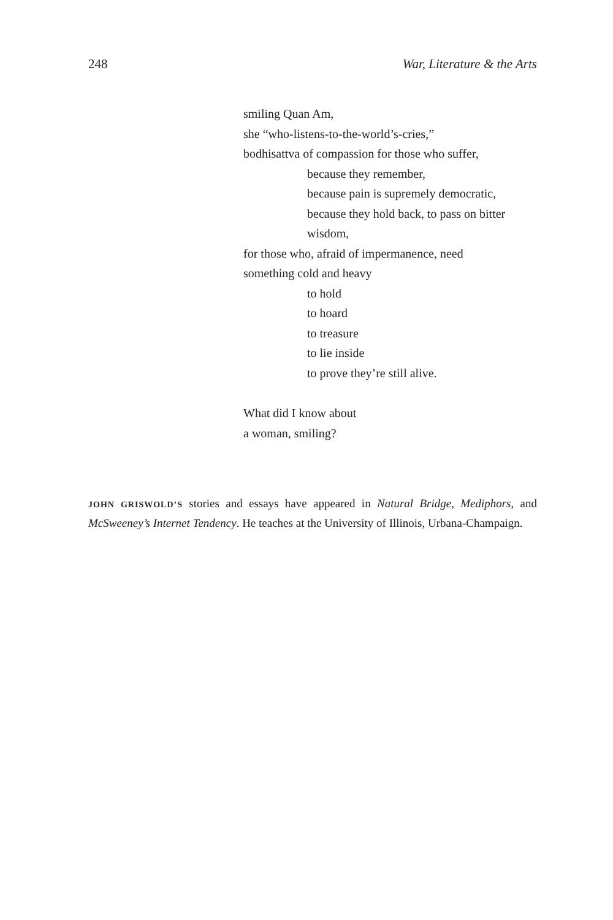248 War, Literature & the Arts
smiling Quan Am,
she “who-listens-to-the-world’s-cries,”
bodhisattva of compassion for those who suffer,
because they remember,
because pain is supremely democratic,
because they hold back, to pass on bitter
wisdom,
for those who, afraid of impermanence, need
something cold and heavy
to hold
to hoard
to treasure
to lie inside
to prove they’re still alive.
What did I know about
a woman, smiling?
JOHN GRISWOLD’S stories and essays have appeared in Natural Bridge, Mediphors, and McSweeney’s Internet Tendency. He teaches at the University of Illinois, Urbana-Champaign.